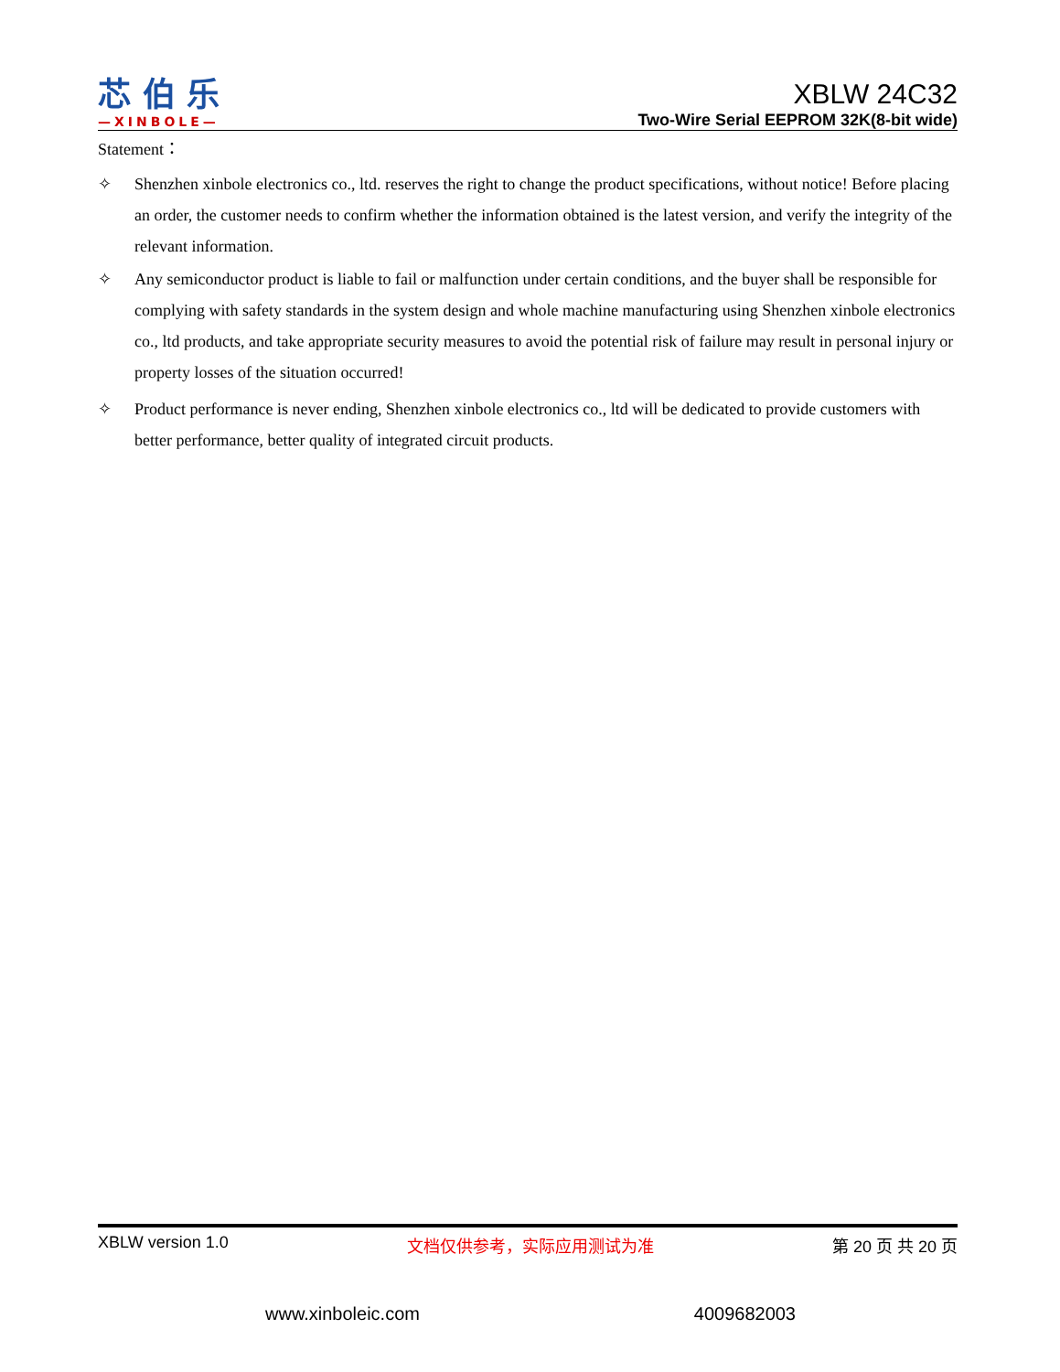芯 伯 乐
—XINBOLE—
XBLW 24C32
Two-Wire Serial EEPROM 32K(8-bit wide)
Statement：
✧ Shenzhen xinbole electronics co., ltd. reserves the right to change the product specifications, without notice! Before placing an order, the customer needs to confirm whether the information obtained is the latest version, and verify the integrity of the relevant information.
✧ Any semiconductor product is liable to fail or malfunction under certain conditions, and the buyer shall be responsible for complying with safety standards in the system design and whole machine manufacturing using Shenzhen xinbole electronics co., ltd products, and take appropriate security measures to avoid the potential risk of failure may result in personal injury or property losses of the situation occurred!
✧ Product performance is never ending, Shenzhen xinbole electronics co., ltd will be dedicated to provide customers with better performance, better quality of integrated circuit products.
XBLW version 1.0 文档仅供参考，实际应用测试为准 第 20 页 共 20 页
www.xinboleic.com 4009682003